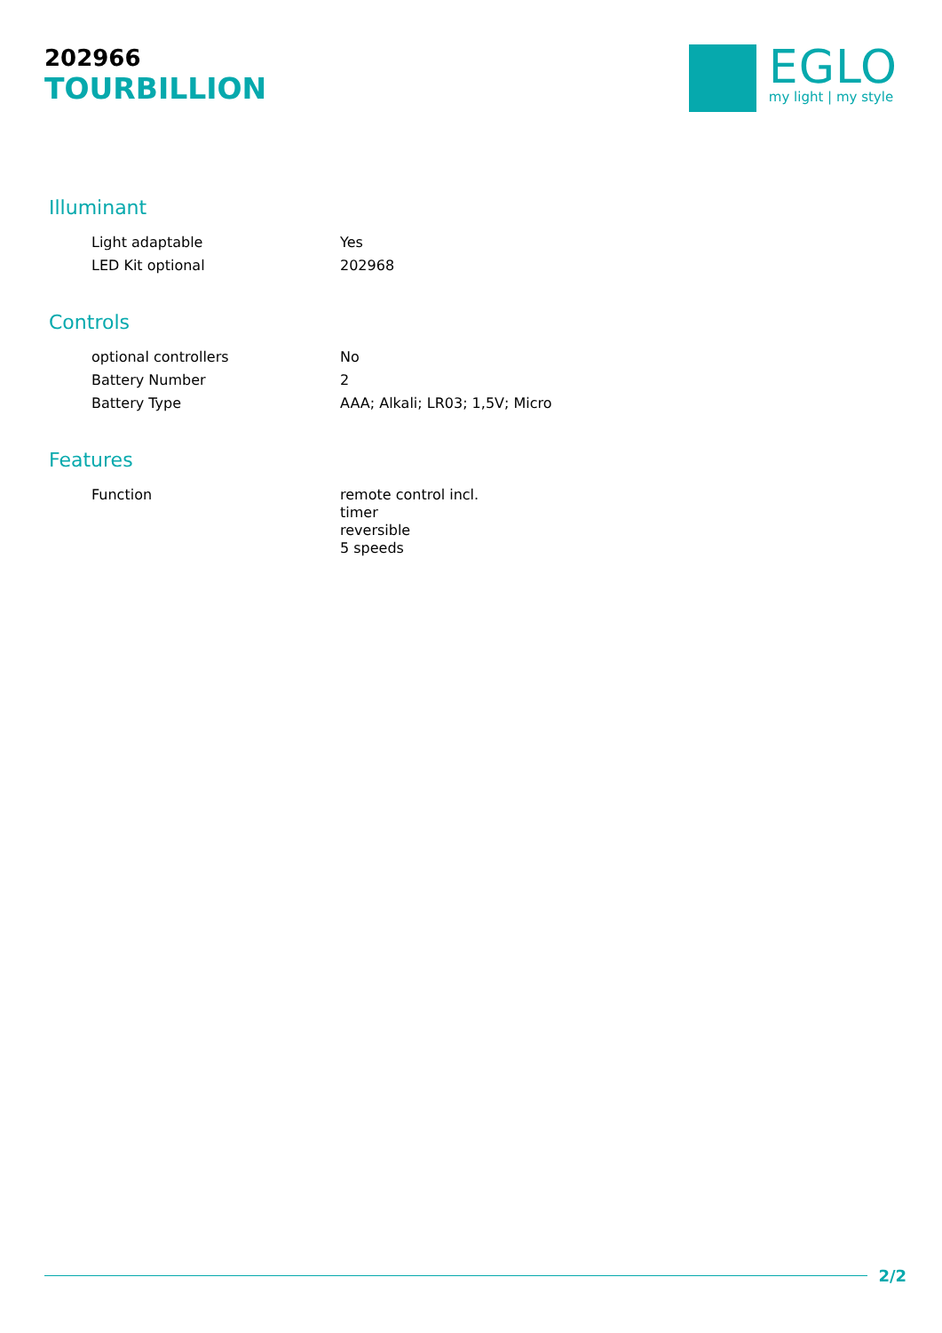202966
TOURBILLION
EGLO
my light | my style
Illuminant
| Light adaptable | Yes |
| LED Kit optional | 202968 |
Controls
| optional controllers | No |
| Battery Number | 2 |
| Battery Type | AAA; Alkali; LR03; 1,5V; Micro |
Features
| Function | remote control incl. timer reversible 5 speeds |
2/2